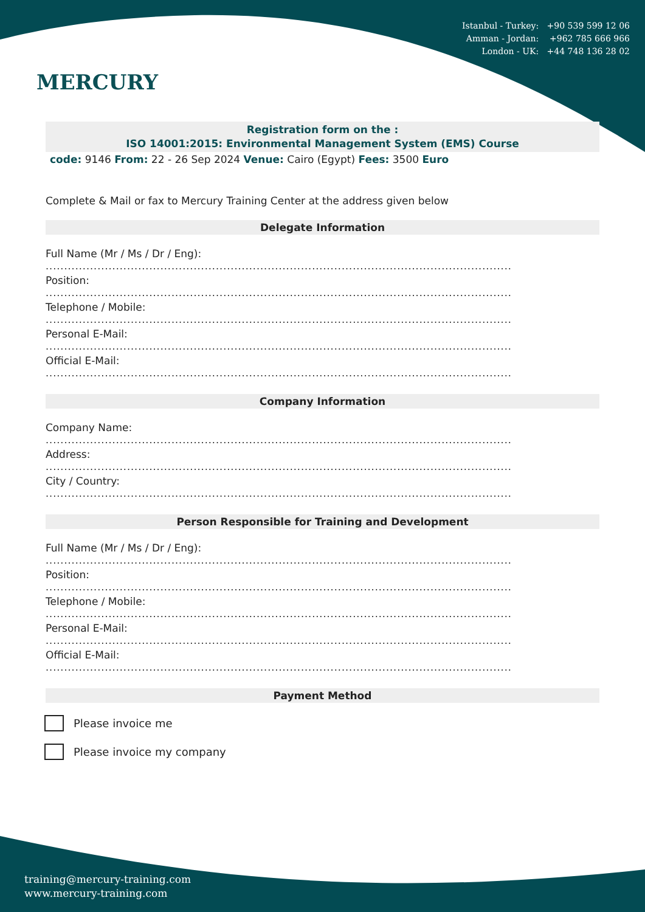MERCURY
Istanbul - Turkey: +90 539 599 12 06
Amman - Jordan: +962 785 666 966
London - UK: +44 748 136 28 02
Registration form on the :
ISO 14001:2015: Environmental Management System (EMS) Course
code: 9146 From: 22 - 26 Sep 2024 Venue: Cairo (Egypt) Fees: 3500 Euro
Complete & Mail or fax to Mercury Training Center at the address given below
Delegate Information
Full Name (Mr / Ms / Dr / Eng):
..............................................................................................................................
Position:
..............................................................................................................................
Telephone / Mobile:
..............................................................................................................................
Personal E-Mail:
..............................................................................................................................
Official E-Mail:
..............................................................................................................................
Company Information
Company Name:
..............................................................................................................................
Address:
..............................................................................................................................
City / Country:
..............................................................................................................................
Person Responsible for Training and Development
Full Name (Mr / Ms / Dr / Eng):
..............................................................................................................................
Position:
..............................................................................................................................
Telephone / Mobile:
..............................................................................................................................
Personal E-Mail:
..............................................................................................................................
Official E-Mail:
..............................................................................................................................
Payment Method
Please invoice me
Please invoice my company
training@mercury-training.com
www.mercury-training.com